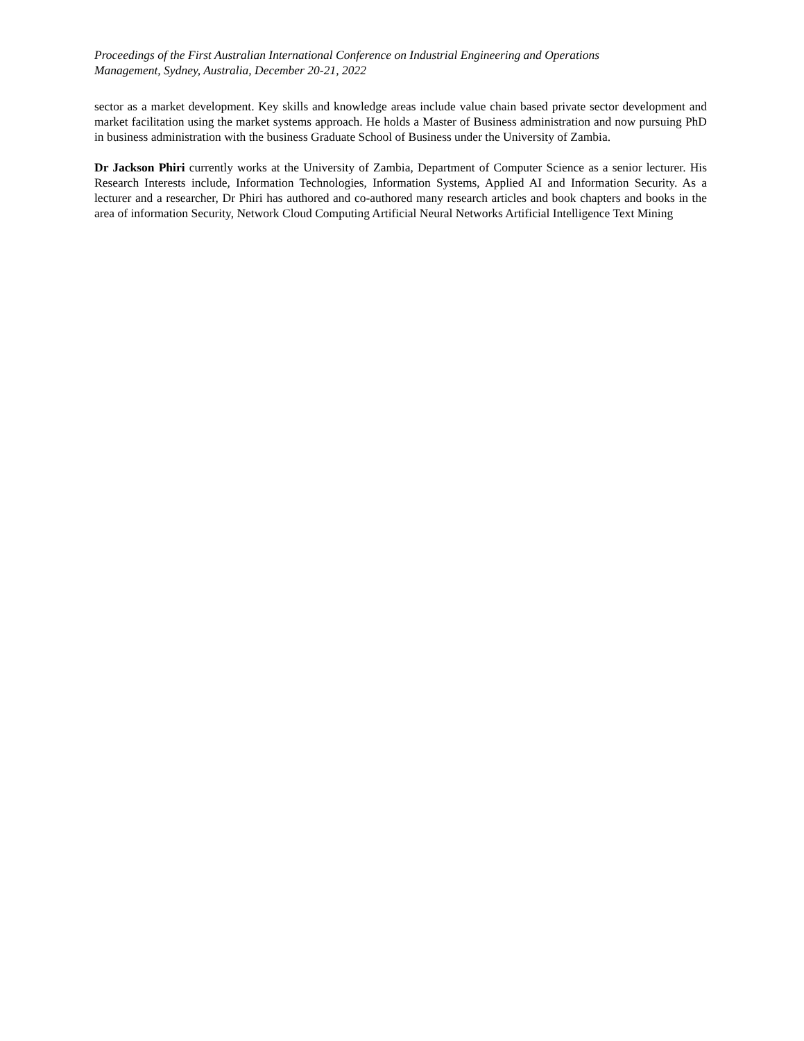Proceedings of the First Australian International Conference on Industrial Engineering and Operations
Management, Sydney, Australia, December 20-21, 2022
sector as a market development. Key skills and knowledge areas include value chain based private sector development and market facilitation using the market systems approach. He holds a Master of Business administration and now pursuing PhD in business administration with the business Graduate School of Business under the University of Zambia.
Dr Jackson Phiri currently works at the University of Zambia, Department of Computer Science as a senior lecturer. His Research Interests include, Information Technologies, Information Systems, Applied AI and Information Security. As a lecturer and a researcher, Dr Phiri has authored and co-authored many research articles and book chapters and books in the area of information Security, Network Cloud Computing Artificial Neural Networks Artificial Intelligence Text Mining